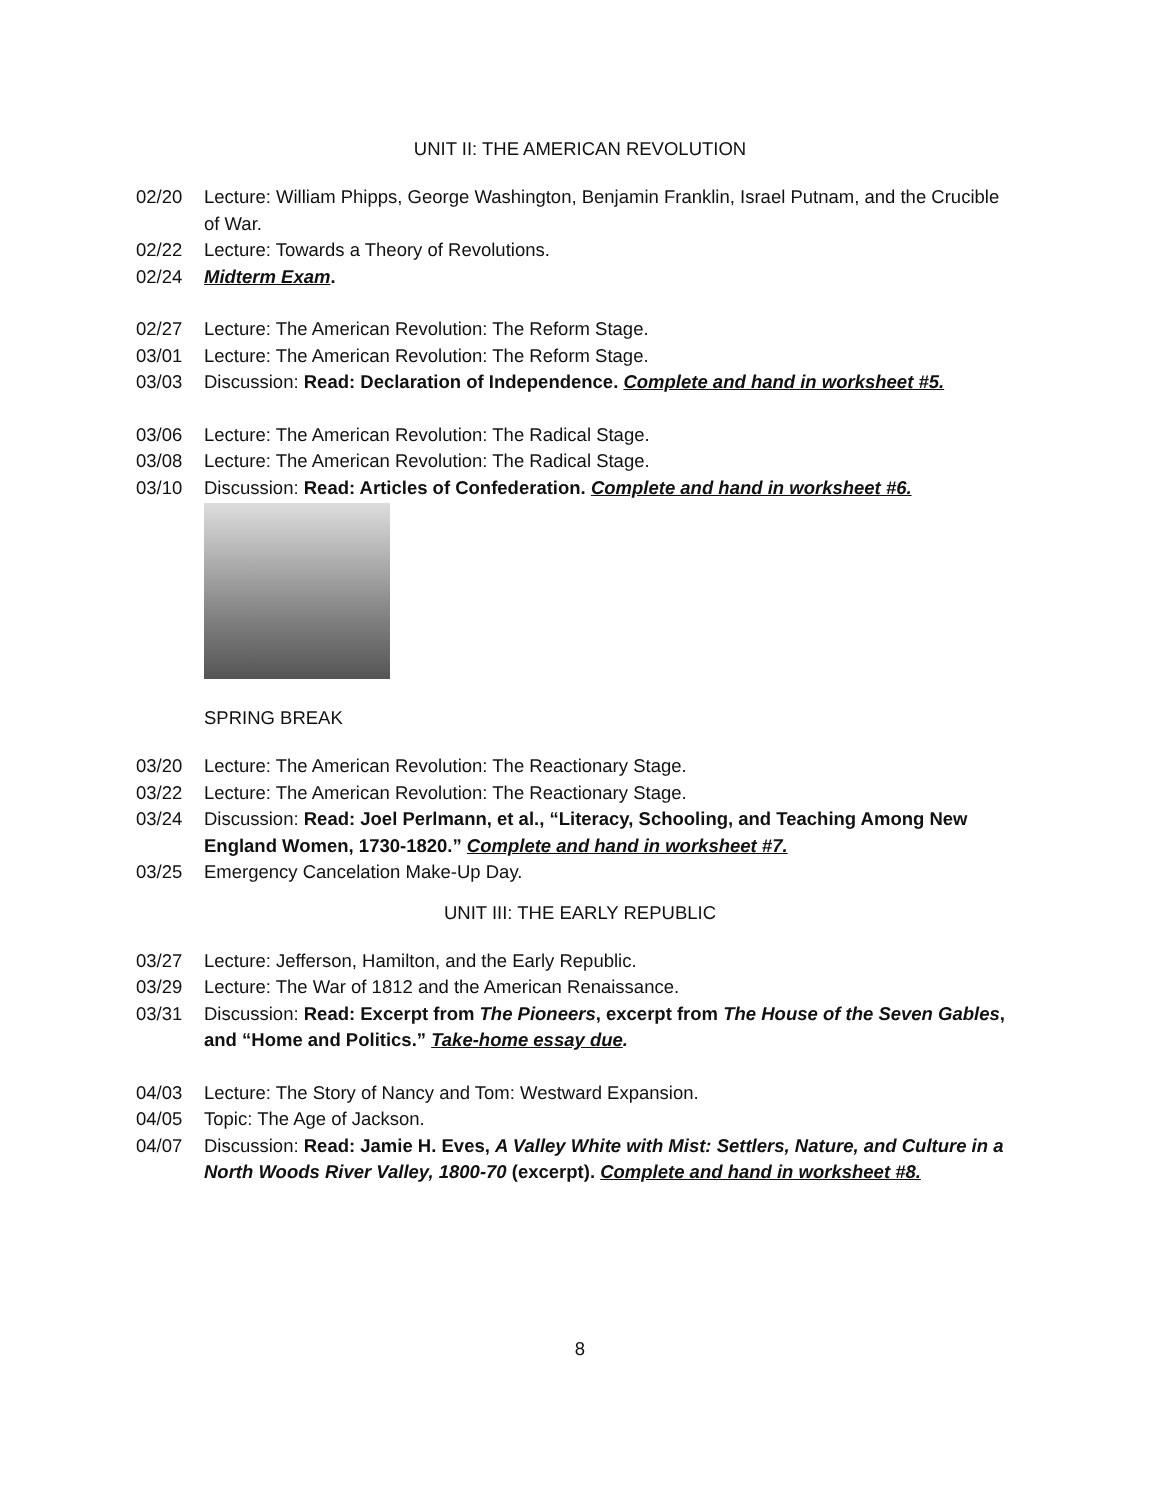UNIT II: THE AMERICAN REVOLUTION
02/20 Lecture: William Phipps, George Washington, Benjamin Franklin, Israel Putnam, and the Crucible of War.
02/22 Lecture: Towards a Theory of Revolutions.
02/24 Midterm Exam.
02/27 Lecture: The American Revolution: The Reform Stage.
03/01 Lecture: The American Revolution: The Reform Stage.
03/03 Discussion: Read: Declaration of Independence. Complete and hand in worksheet #5.
03/06 Lecture: The American Revolution: The Radical Stage.
03/08 Lecture: The American Revolution: The Radical Stage.
03/10 Discussion: Read: Articles of Confederation. Complete and hand in worksheet #6.
SPRING BREAK
03/20 Lecture: The American Revolution: The Reactionary Stage.
03/22 Lecture: The American Revolution: The Reactionary Stage.
03/24 Discussion: Read: Joel Perlmann, et al., “Literacy, Schooling, and Teaching Among New England Women, 1730-1820.” Complete and hand in worksheet #7.
03/25 Emergency Cancelation Make-Up Day.
UNIT III: THE EARLY REPUBLIC
03/27 Lecture: Jefferson, Hamilton, and the Early Republic.
03/29 Lecture: The War of 1812 and the American Renaissance.
03/31 Discussion: Read: Excerpt from The Pioneers, excerpt from The House of the Seven Gables, and “Home and Politics.” Take-home essay due.
04/03 Lecture: The Story of Nancy and Tom: Westward Expansion.
04/05 Topic: The Age of Jackson.
04/07 Discussion: Read: Jamie H. Eves, A Valley White with Mist: Settlers, Nature, and Culture in a North Woods River Valley, 1800-70 (excerpt). Complete and hand in worksheet #8.
8